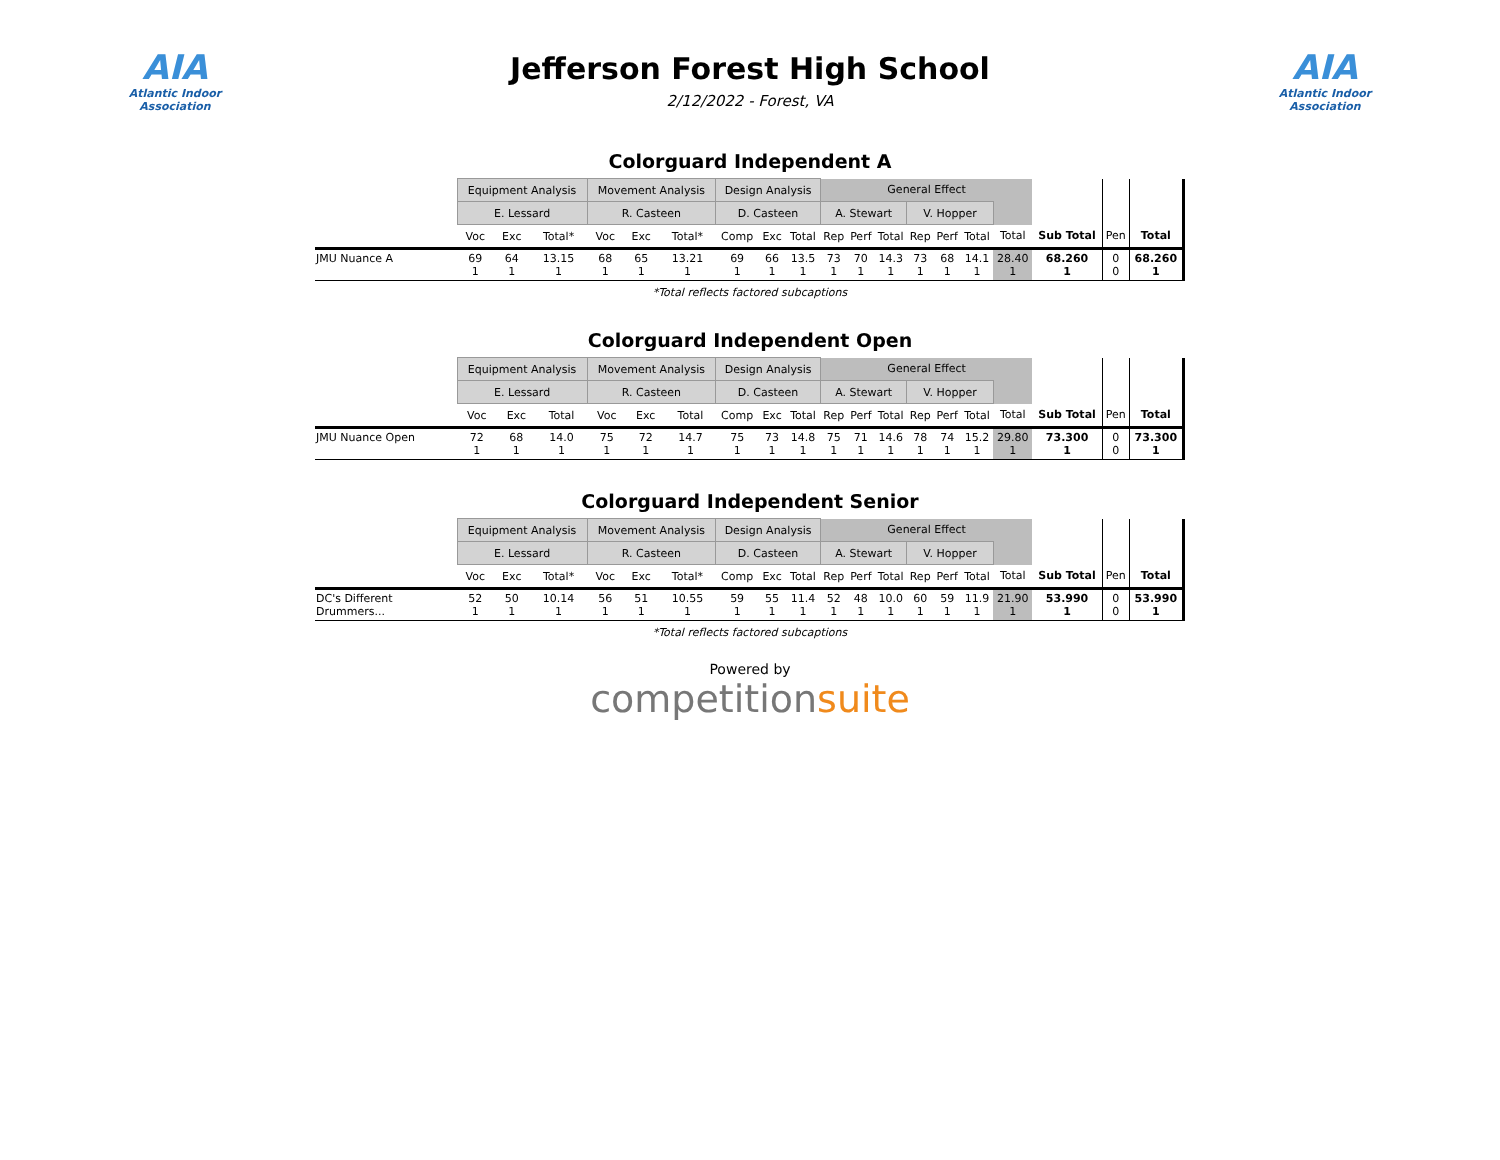AIA
Atlantic Indoor Association
Jefferson Forest High School
2/12/2022 - Forest, VA
AIA
Atlantic Indoor Association
Colorguard Independent A
| | Equipment Analysis | | | Movement Analysis | | | Design Analysis | | | General Effect | | | | | | | | | |
| | E. Lessard | | | R. Casteen | | | D. Casteen | | | A. Stewart | | | V. Hopper | | | | | | |
| | Voc | Exc | Total* | Voc | Exc | Total* | Comp | Exc | Total | Rep | Perf | Total | Rep | Perf | Total | Total | Sub Total | Pen | Total |
| JMU Nuance A | 69 1 | 64 1 | 13.15 1 | 68 1 | 65 1 | 13.21 1 | 69 1 | 66 1 | 13.5 1 | 73 1 | 70 1 | 14.3 1 | 73 1 | 68 1 | 14.1 1 | 28.40 1 | 68.260 1 | 0 0 | 68.260 1 |
*Total reflects factored subcaptions
Colorguard Independent Open
| | Equipment Analysis | | | Movement Analysis | | | Design Analysis | | | General Effect | | | | | | | | | |
| | E. Lessard | | | R. Casteen | | | D. Casteen | | | A. Stewart | | | V. Hopper | | | | | | |
| | Voc | Exc | Total | Voc | Exc | Total | Comp | Exc | Total | Rep | Perf | Total | Rep | Perf | Total | Total | Sub Total | Pen | Total |
| JMU Nuance Open | 72 1 | 68 1 | 14.0 1 | 75 1 | 72 1 | 14.7 1 | 75 1 | 73 1 | 14.8 1 | 75 1 | 71 1 | 14.6 1 | 78 1 | 74 1 | 15.2 1 | 29.80 1 | 73.300 1 | 0 0 | 73.300 1 |
Colorguard Independent Senior
| | Equipment Analysis | | | Movement Analysis | | | Design Analysis | | | General Effect | | | | | | | | | |
| | E. Lessard | | | R. Casteen | | | D. Casteen | | | A. Stewart | | | V. Hopper | | | | | | |
| | Voc | Exc | Total* | Voc | Exc | Total* | Comp | Exc | Total | Rep | Perf | Total | Rep | Perf | Total | Total | Sub Total | Pen | Total |
| DC's Different Drummers... | 52 1 | 50 1 | 10.14 1 | 56 1 | 51 1 | 10.55 1 | 59 1 | 55 1 | 11.4 1 | 52 1 | 48 1 | 10.0 1 | 60 1 | 59 1 | 11.9 1 | 21.90 1 | 53.990 1 | 0 0 | 53.990 1 |
*Total reflects factored subcaptions
Powered by
competitionsuite